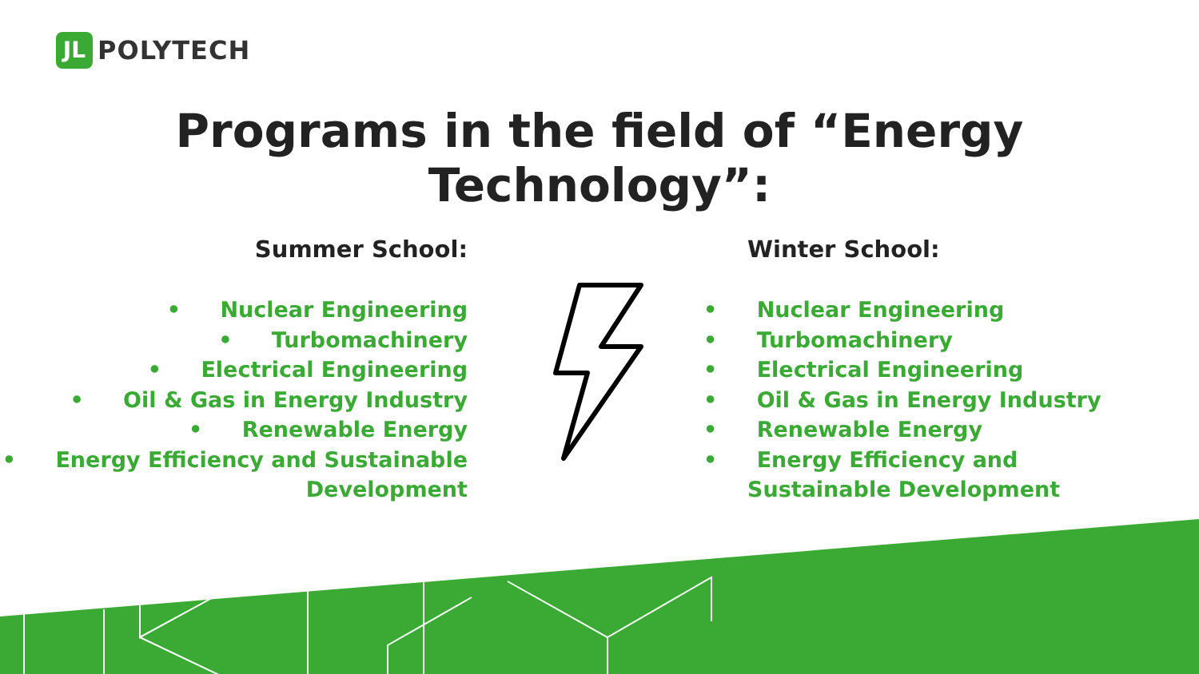JL
POLYTECH
Programs in the field of “Energy Technology”:
Summer School:
• Nuclear Engineering
• Turbomachinery
• Electrical Engineering
• Oil & Gas in Energy Industry
• Renewable Energy
• Energy Efficiency and Sustainable Development
Winter School:
• Nuclear Engineering
• Turbomachinery
• Electrical Engineering
• Oil & Gas in Energy Industry
• Renewable Energy
• Energy Efficiency and
Sustainable Development